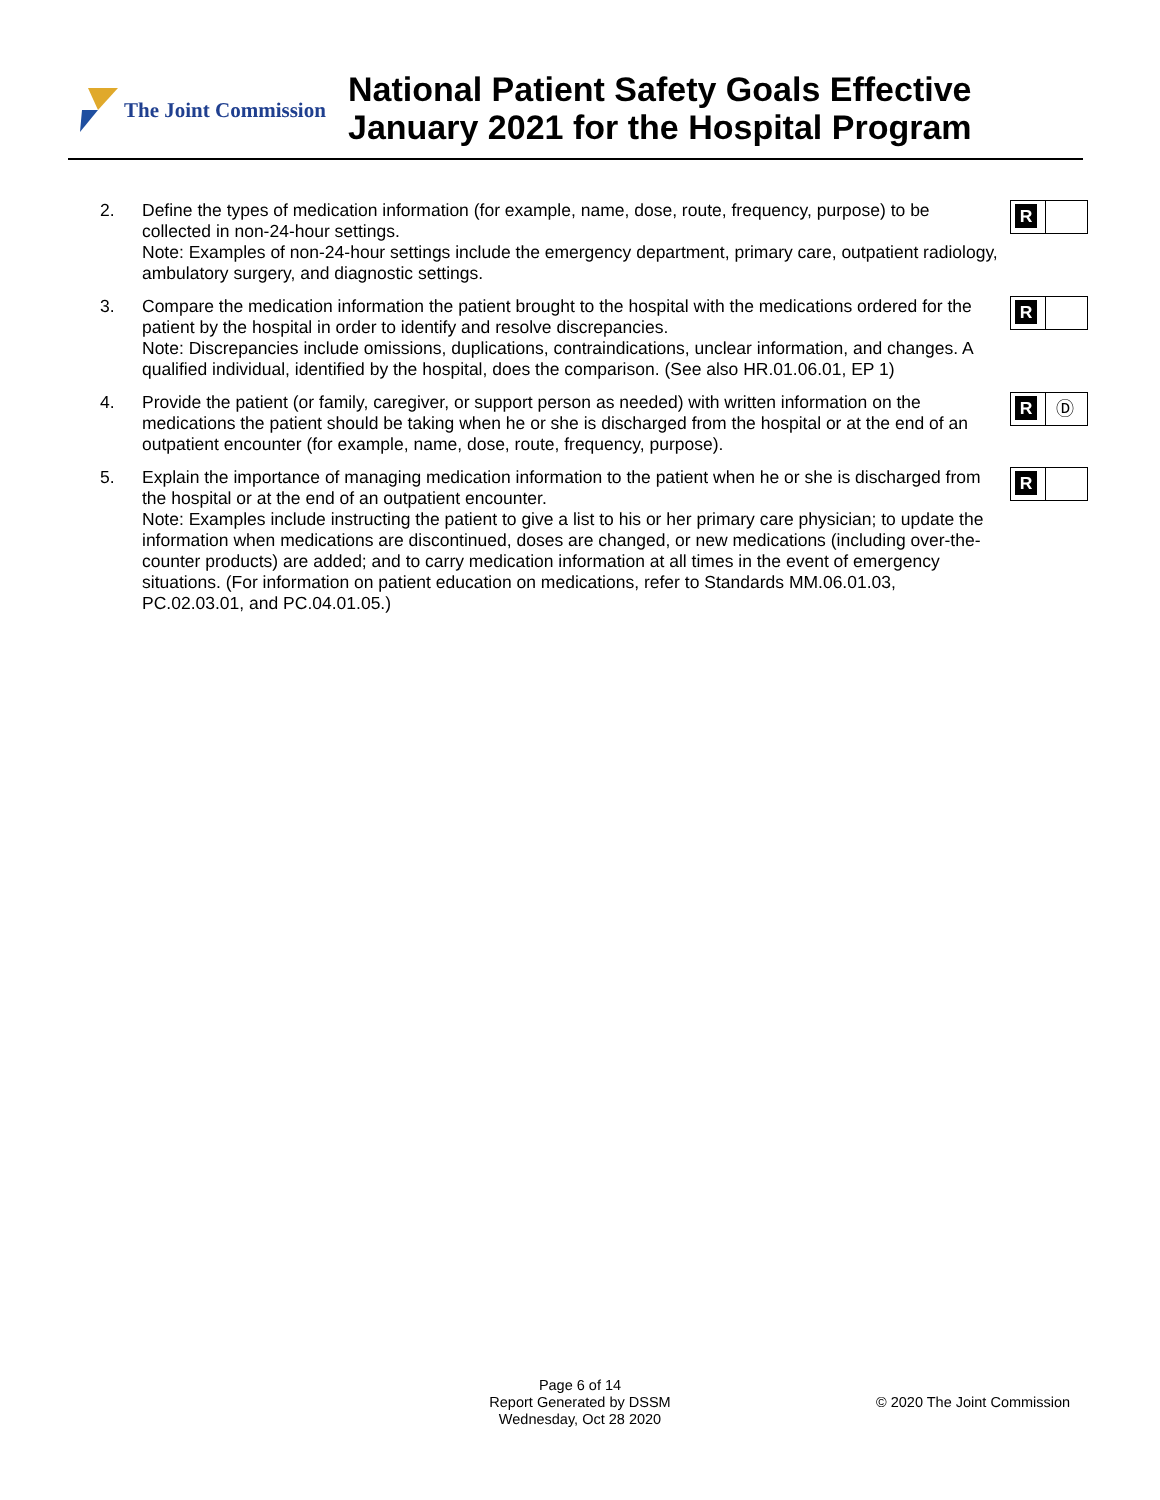The Joint Commission
National Patient Safety Goals Effective
January 2021 for the Hospital Program
2. Define the types of medication information (for example, name, dose, route, frequency, purpose) to be collected in non-24-hour settings.
Note: Examples of non-24-hour settings include the emergency department, primary care, outpatient radiology, ambulatory surgery, and diagnostic settings.
R
3. Compare the medication information the patient brought to the hospital with the medications ordered for the patient by the hospital in order to identify and resolve discrepancies.
Note: Discrepancies include omissions, duplications, contraindications, unclear information, and changes. A qualified individual, identified by the hospital, does the comparison. (See also HR.01.06.01, EP 1)
R
4. Provide the patient (or family, caregiver, or support person as needed) with written information on the medications the patient should be taking when he or she is discharged from the hospital or at the end of an outpatient encounter (for example, name, dose, route, frequency, purpose).
R
Ⓓ
5. Explain the importance of managing medication information to the patient when he or she is discharged from the hospital or at the end of an outpatient encounter.
Note: Examples include instructing the patient to give a list to his or her primary care physician; to update the information when medications are discontinued, doses are changed, or new medications (including over-the-counter products) are added; and to carry medication information at all times in the event of emergency situations. (For information on patient education on medications, refer to Standards MM.06.01.03, PC.02.03.01, and PC.04.01.05.)
R
Page 6 of 14
Report Generated by DSSM
Wednesday, Oct 28 2020
© 2020 The Joint Commission